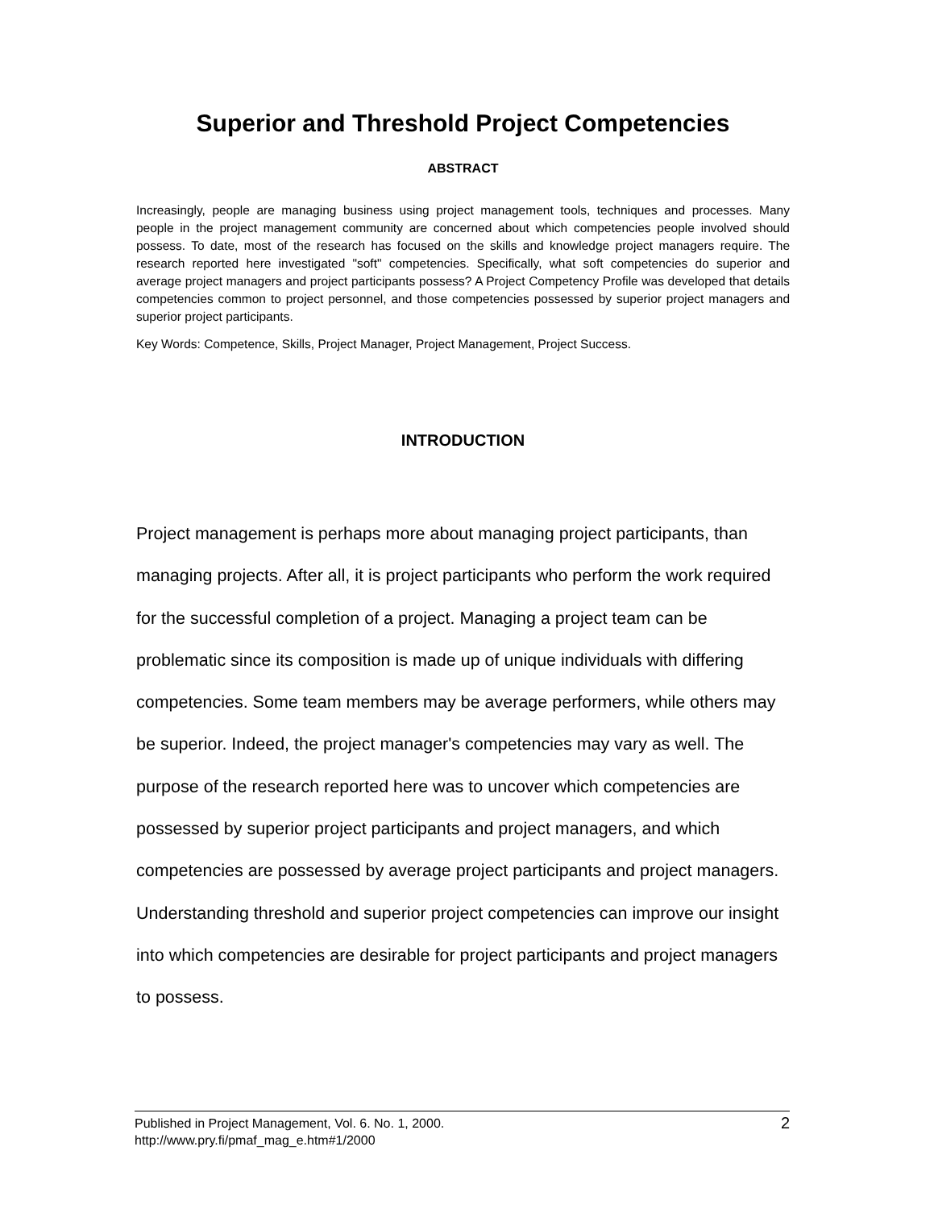Superior and Threshold Project Competencies
ABSTRACT
Increasingly, people are managing business using project management tools, techniques and processes. Many people in the project management community are concerned about which competencies people involved should possess. To date, most of the research has focused on the skills and knowledge project managers require. The research reported here investigated "soft" competencies. Specifically, what soft competencies do superior and average project managers and project participants possess? A Project Competency Profile was developed that details competencies common to project personnel, and those competencies possessed by superior project managers and superior project participants.
Key Words: Competence, Skills, Project Manager, Project Management, Project Success.
INTRODUCTION
Project management is perhaps more about managing project participants, than managing projects. After all, it is project participants who perform the work required for the successful completion of a project. Managing a project team can be problematic since its composition is made up of unique individuals with differing competencies. Some team members may be average performers, while others may be superior. Indeed, the project manager's competencies may vary as well. The purpose of the research reported here was to uncover which competencies are possessed by superior project participants and project managers, and which competencies are possessed by average project participants and project managers. Understanding threshold and superior project competencies can improve our insight into which competencies are desirable for project participants and project managers to possess.
Published in Project Management, Vol. 6. No. 1, 2000.
http://www.pry.fi/pmaf_mag_e.htm#1/2000
2